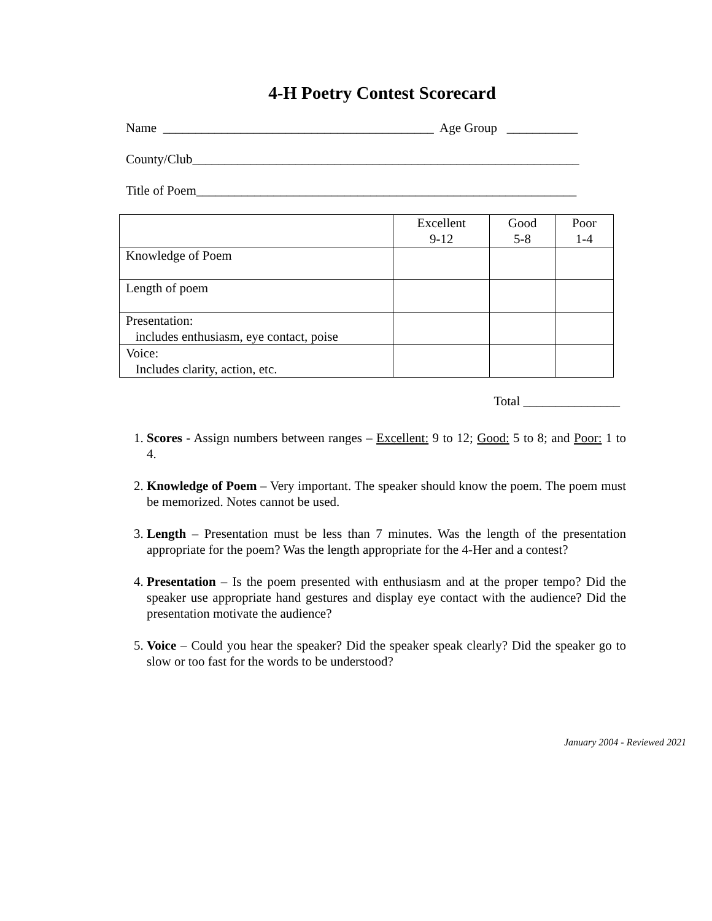4-H Poetry Contest Scorecard
Name __________________________________________ Age Group ___________
County/Club____________________________________________________________
Title of Poem___________________________________________________________
| | Excellent 9-12 | Good 5-8 | Poor 1-4 |
| --- | --- | --- | --- |
| Knowledge of Poem | | | |
| Length of poem | | | |
| Presentation: includes enthusiasm, eye contact, poise | | | |
| Voice: Includes clarity, action, etc. | | | |
Total _______________
1. Scores - Assign numbers between ranges – Excellent: 9 to 12; Good: 5 to 8; and Poor: 1 to 4.
2. Knowledge of Poem – Very important. The speaker should know the poem. The poem must be memorized. Notes cannot be used.
3. Length – Presentation must be less than 7 minutes. Was the length of the presentation appropriate for the poem? Was the length appropriate for the 4-Her and a contest?
4. Presentation – Is the poem presented with enthusiasm and at the proper tempo? Did the speaker use appropriate hand gestures and display eye contact with the audience? Did the presentation motivate the audience?
5. Voice – Could you hear the speaker? Did the speaker speak clearly? Did the speaker go to slow or too fast for the words to be understood?
January 2004 - Reviewed 2021